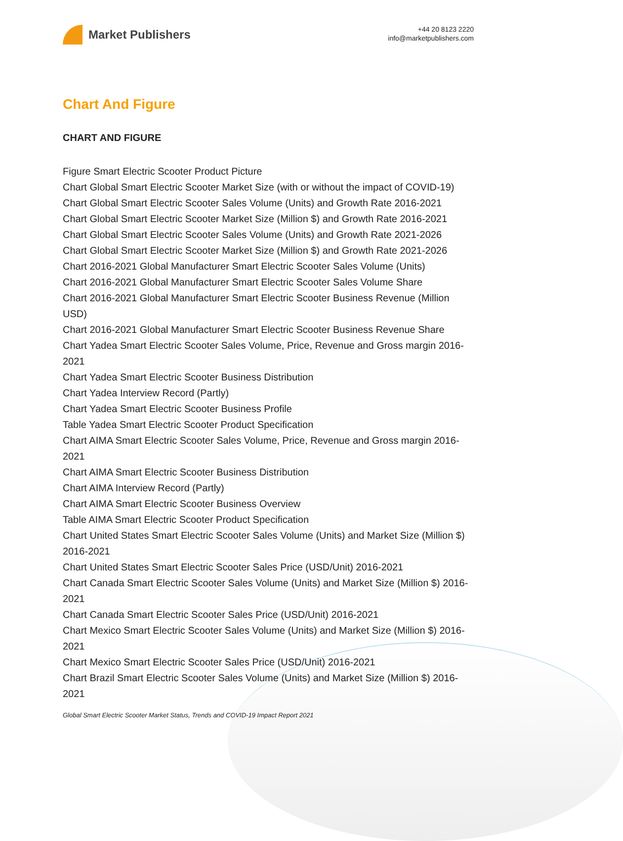Market Publishers
+44 20 8123 2220
info@marketpublishers.com
Chart And Figure
CHART AND FIGURE
Figure Smart Electric Scooter Product Picture
Chart Global Smart Electric Scooter Market Size (with or without the impact of COVID-19)
Chart Global Smart Electric Scooter Sales Volume (Units) and Growth Rate 2016-2021
Chart Global Smart Electric Scooter Market Size (Million $) and Growth Rate 2016-2021
Chart Global Smart Electric Scooter Sales Volume (Units) and Growth Rate 2021-2026
Chart Global Smart Electric Scooter Market Size (Million $) and Growth Rate 2021-2026
Chart 2016-2021 Global Manufacturer Smart Electric Scooter Sales Volume (Units)
Chart 2016-2021 Global Manufacturer Smart Electric Scooter Sales Volume Share
Chart 2016-2021 Global Manufacturer Smart Electric Scooter Business Revenue (Million USD)
Chart 2016-2021 Global Manufacturer Smart Electric Scooter Business Revenue Share
Chart Yadea Smart Electric Scooter Sales Volume, Price, Revenue and Gross margin 2016-2021
Chart Yadea Smart Electric Scooter Business Distribution
Chart Yadea Interview Record (Partly)
Chart Yadea Smart Electric Scooter Business Profile
Table Yadea Smart Electric Scooter Product Specification
Chart AIMA Smart Electric Scooter Sales Volume, Price, Revenue and Gross margin 2016-2021
Chart AIMA Smart Electric Scooter Business Distribution
Chart AIMA Interview Record (Partly)
Chart AIMA Smart Electric Scooter Business Overview
Table AIMA Smart Electric Scooter Product Specification
Chart United States Smart Electric Scooter Sales Volume (Units) and Market Size (Million $) 2016-2021
Chart United States Smart Electric Scooter Sales Price (USD/Unit) 2016-2021
Chart Canada Smart Electric Scooter Sales Volume (Units) and Market Size (Million $) 2016-2021
Chart Canada Smart Electric Scooter Sales Price (USD/Unit) 2016-2021
Chart Mexico Smart Electric Scooter Sales Volume (Units) and Market Size (Million $) 2016-2021
Chart Mexico Smart Electric Scooter Sales Price (USD/Unit) 2016-2021
Chart Brazil Smart Electric Scooter Sales Volume (Units) and Market Size (Million $) 2016-2021
Global Smart Electric Scooter Market Status, Trends and COVID-19 Impact Report 2021